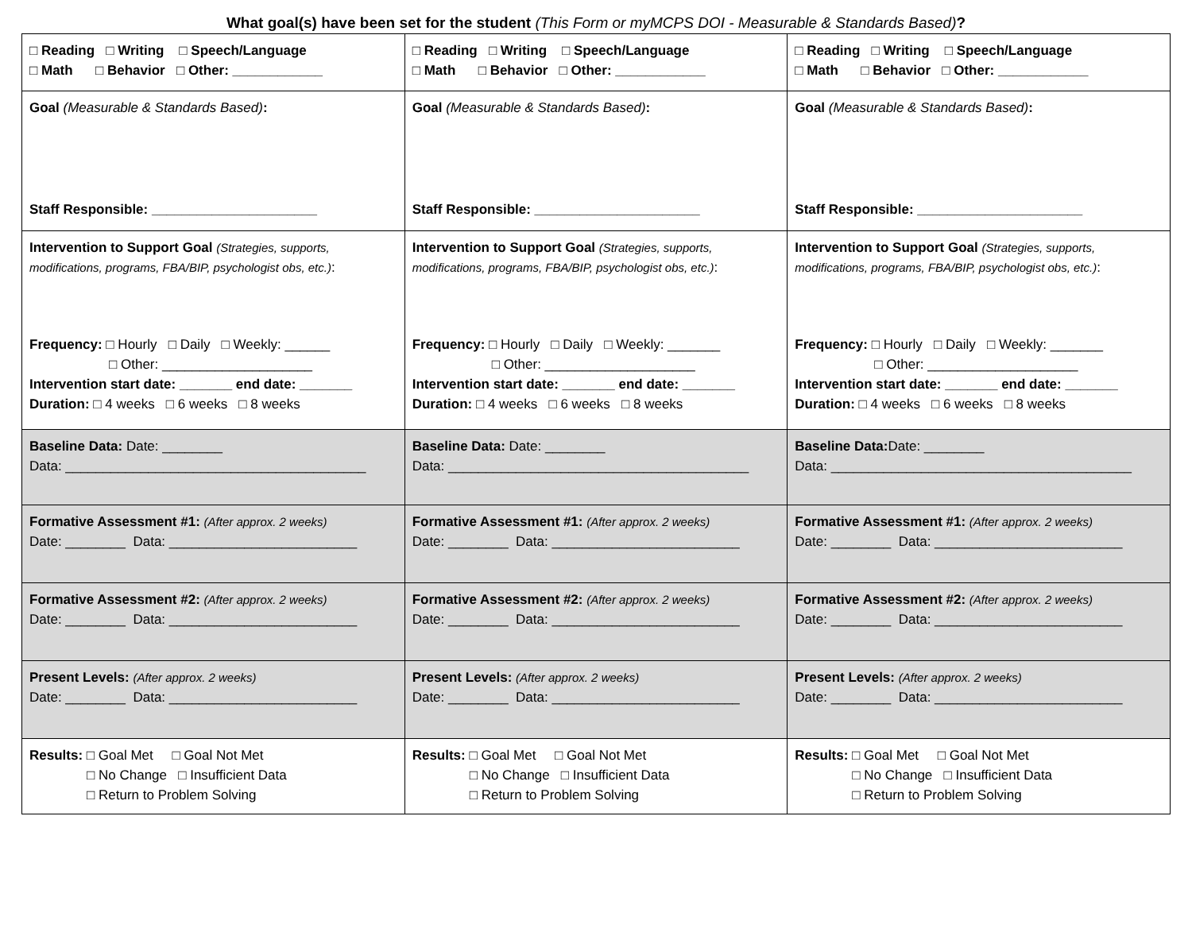What goal(s) have been set for the student (This Form or myMCPS DOI - Measurable & Standards Based)?
| □ Reading □ Writing □ Speech/Language □ Math □ Behavior □ Other: ____________ | □ Reading □ Writing □ Speech/Language □ Math □ Behavior □ Other: ____________ | □ Reading □ Writing □ Speech/Language □ Math □ Behavior □ Other: ____________ |
| Goal (Measurable & Standards Based) : Staff Responsible: ______________________ | Goal (Measurable & Standards Based) : Staff Responsible: ______________________ | Goal (Measurable & Standards Based) : Staff Responsible: ______________________ |
| Intervention to Support Goal (Strategies, supports, modifications, programs, FBA/BIP, psychologist obs, etc.) : Frequency: □ Hourly □ Daily □ Weekly: ______ □ Other: ____________________ Intervention start date: _______ end date: _______ Duration: □ 4 weeks □ 6 weeks □ 8 weeks | Intervention to Support Goal (Strategies, supports, modifications, programs, FBA/BIP, psychologist obs, etc.) : Frequency: □ Hourly □ Daily □ Weekly: _______ □ Other: ____________________ Intervention start date: _______ end date: _______ Duration: □ 4 weeks □ 6 weeks □ 8 weeks | Intervention to Support Goal (Strategies, supports, modifications, programs, FBA/BIP, psychologist obs, etc.) : Frequency: □ Hourly □ Daily □ Weekly: _______ □ Other: ____________________ Intervention start date: _______ end date: _______ Duration: □ 4 weeks □ 6 weeks □ 8 weeks |
| Baseline Data: Date: ________ Data: ________________________________________ | Baseline Data: Date: ________ Data: ________________________________________ | Baseline Data: Date: ________ Data: ________________________________________ |
| Formative Assessment #1: (After approx. 2 weeks) Date: ________ Data: _________________________ | Formative Assessment #1: (After approx. 2 weeks) Date: ________ Data: _________________________ | Formative Assessment #1: (After approx. 2 weeks) Date: ________ Data: _________________________ |
| Formative Assessment #2: (After approx. 2 weeks) Date: ________ Data: _________________________ | Formative Assessment #2: (After approx. 2 weeks) Date: ________ Data: _________________________ | Formative Assessment #2: (After approx. 2 weeks) Date: ________ Data: _________________________ |
| Present Levels: (After approx. 2 weeks) Date: ________ Data: _________________________ | Present Levels: (After approx. 2 weeks) Date: ________ Data: _________________________ | Present Levels: (After approx. 2 weeks) Date: ________ Data: _________________________ |
| Results: □ Goal Met □ Goal Not Met □ No Change □ Insufficient Data □ Return to Problem Solving | Results: □ Goal Met □ Goal Not Met □ No Change □ Insufficient Data □ Return to Problem Solving | Results: □ Goal Met □ Goal Not Met □ No Change □ Insufficient Data □ Return to Problem Solving |